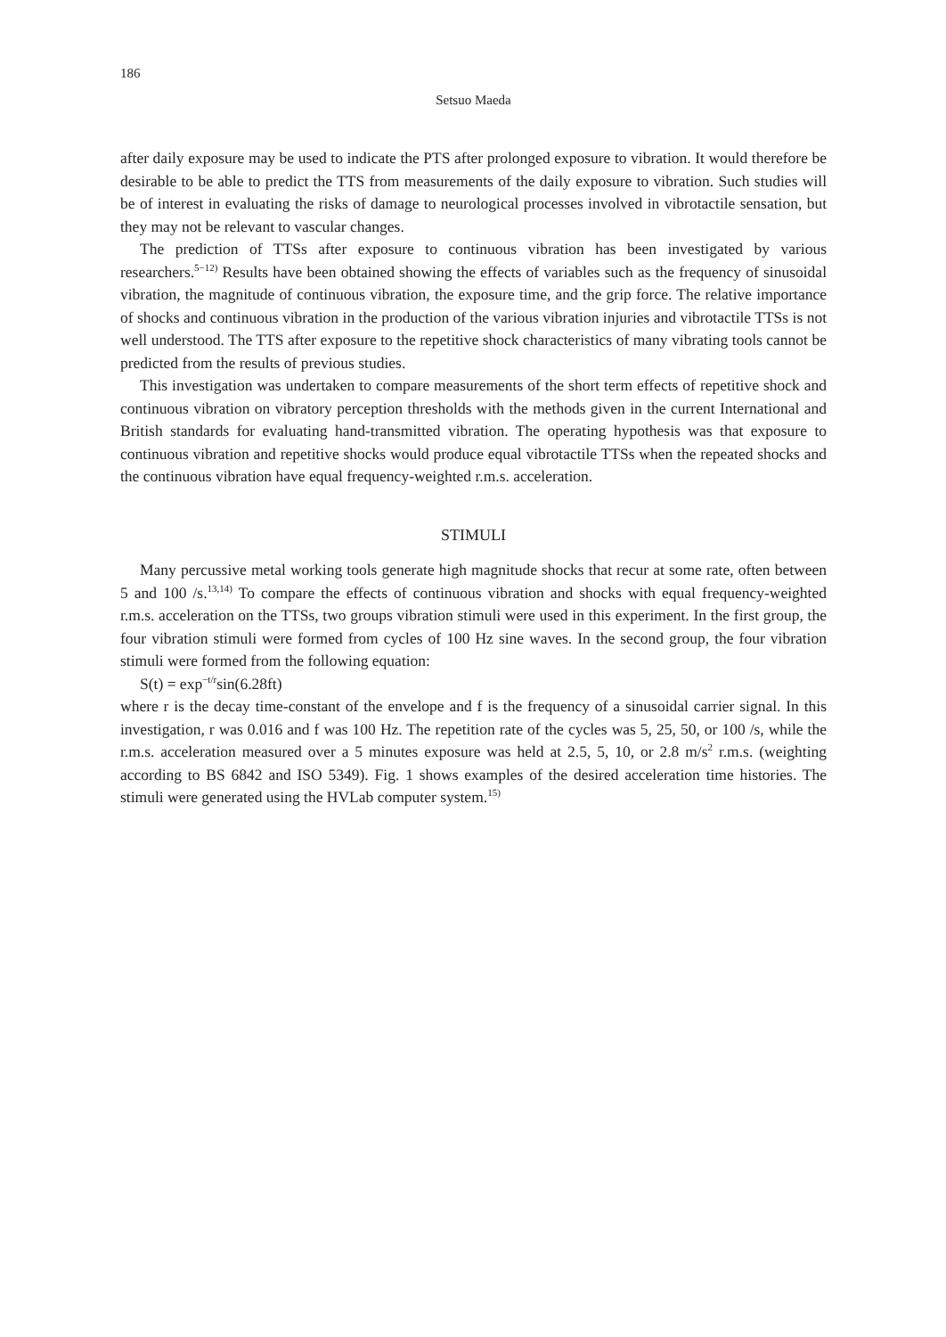186
Setsuo Maeda
after daily exposure may be used to indicate the PTS after prolonged exposure to vibration. It would therefore be desirable to be able to predict the TTS from measurements of the daily exposure to vibration. Such studies will be of interest in evaluating the risks of damage to neurological processes involved in vibrotactile sensation, but they may not be relevant to vascular changes.
The prediction of TTSs after exposure to continuous vibration has been investigated by various researchers.<sup>5−12)</sup> Results have been obtained showing the effects of variables such as the frequency of sinusoidal vibration, the magnitude of continuous vibration, the exposure time, and the grip force. The relative importance of shocks and continuous vibration in the production of the various vibration injuries and vibrotactile TTSs is not well understood. The TTS after exposure to the repetitive shock characteristics of many vibrating tools cannot be predicted from the results of previous studies.
This investigation was undertaken to compare measurements of the short term effects of repetitive shock and continuous vibration on vibratory perception thresholds with the methods given in the current International and British standards for evaluating hand-transmitted vibration. The operating hypothesis was that exposure to continuous vibration and repetitive shocks would produce equal vibrotactile TTSs when the repeated shocks and the continuous vibration have equal frequency-weighted r.m.s. acceleration.
STIMULI
Many percussive metal working tools generate high magnitude shocks that recur at some rate, often between 5 and 100 /s.<sup>13,14)</sup> To compare the effects of continuous vibration and shocks with equal frequency-weighted r.m.s. acceleration on the TTSs, two groups vibration stimuli were used in this experiment. In the first group, the four vibration stimuli were formed from cycles of 100 Hz sine waves. In the second group, the four vibration stimuli were formed from the following equation:
S(t) = exp<sup>−t/r</sup>sin(6.28ft)
where r is the decay time-constant of the envelope and f is the frequency of a sinusoidal carrier signal. In this investigation, r was 0.016 and f was 100 Hz. The repetition rate of the cycles was 5, 25, 50, or 100 /s, while the r.m.s. acceleration measured over a 5 minutes exposure was held at 2.5, 5, 10, or 2.8 m/s<sup>2</sup> r.m.s. (weighting according to BS 6842 and ISO 5349). Fig. 1 shows examples of the desired acceleration time histories. The stimuli were generated using the HVLab computer system.<sup>15)</sup>